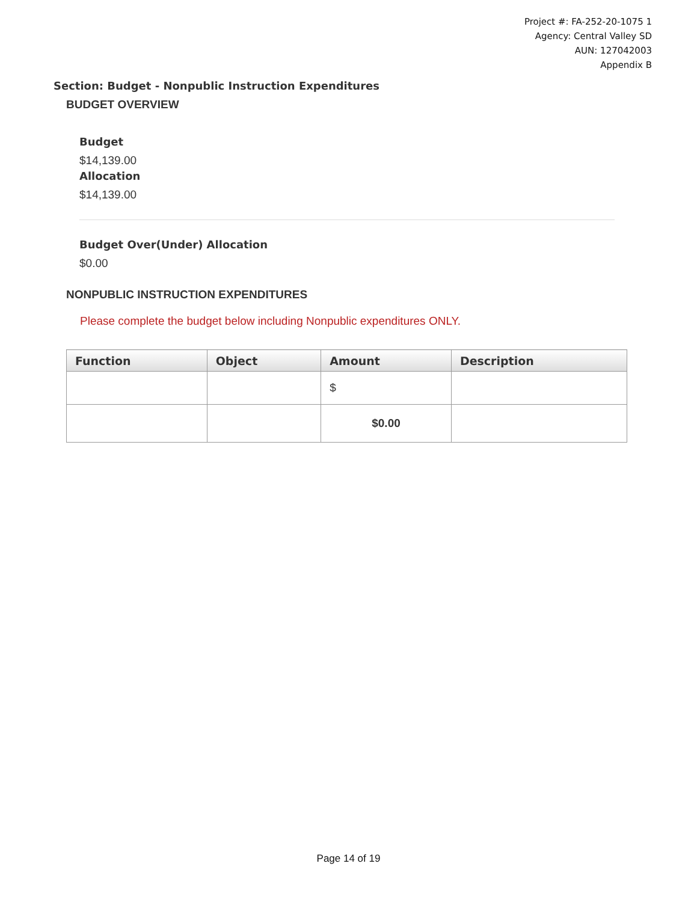Project #: FA-252-20-1075 1
Agency: Central Valley SD
AUN: 127042003
Appendix B
Section: Budget - Nonpublic Instruction Expenditures
BUDGET OVERVIEW
Budget
$14,139.00
Allocation
$14,139.00
Budget Over(Under) Allocation
$0.00
NONPUBLIC INSTRUCTION EXPENDITURES
Please complete the budget below including Nonpublic expenditures ONLY.
| Function | Object | Amount | Description |
| --- | --- | --- | --- |
| | | $ | |
| | | $0.00 | |
Page 14 of 19